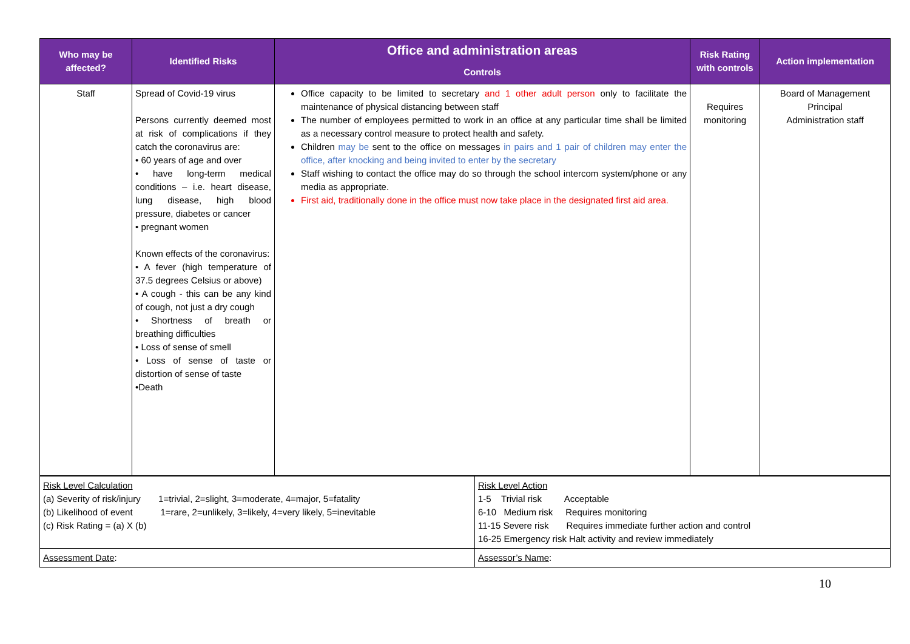| Who may be affected? | Identified Risks | Office and administration areas Controls | Risk Rating with controls | Action implementation |
| --- | --- | --- | --- | --- |
| Staff | Spread of Covid-19 virus Persons currently deemed most at risk of complications if they catch the coronavirus are: • 60 years of age and over • have long-term medical conditions – i.e. heart disease, lung disease, high blood pressure, diabetes or cancer • pregnant women Known effects of the coronavirus: • A fever (high temperature of 37.5 degrees Celsius or above) • A cough - this can be any kind of cough, not just a dry cough • Shortness of breath or breathing difficulties • Loss of sense of smell • Loss of sense of taste or distortion of sense of taste •Death | Office capacity to be limited to secretary and 1 other adult person only to facilitate the maintenance of physical distancing between staff The number of employees permitted to work in an office at any particular time shall be limited as a necessary control measure to protect health and safety. Children may be sent to the office on messages in pairs and 1 pair of children may enter the office, after knocking and being invited to enter by the secretary Staff wishing to contact the office may do so through the school intercom system/phone or any media as appropriate. First aid, traditionally done in the office must now take place in the designated first aid area. | Requires monitoring | Board of Management Principal Administration staff |
| Risk Level Calculation (a) Severity of risk/injury 1=trivial, 2=slight, 3=moderate, 4=major, 5=fatality (b) Likelihood of event 1=rare, 2=unlikely, 3=likely, 4=very likely, 5=inevitable (c) Risk Rating = (a) X (b) | Risk Level Action 1-5 Trivial risk Acceptable 6-10 Medium risk Requires monitoring 11-15 Severe risk Requires immediate further action and control 16-25 Emergency risk Halt activity and review immediately |
| Assessment Date : | Assessor’s Name : |
10